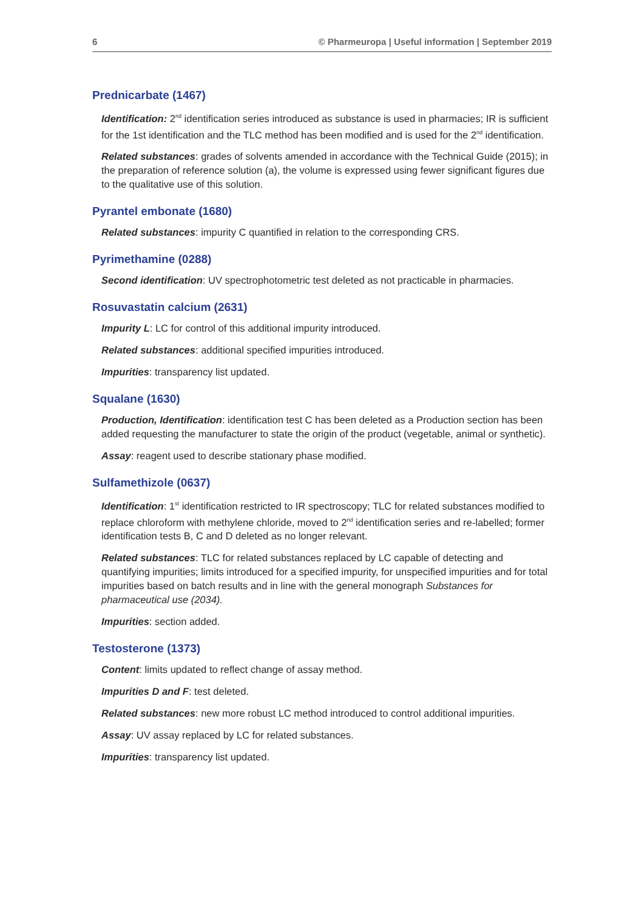6 © Pharmeuropa | Useful information | September 2019
Prednicarbate (1467)
Identification: 2<sup>nd</sup> identification series introduced as substance is used in pharmacies; IR is sufficient for the 1st identification and the TLC method has been modified and is used for the 2<sup>nd</sup> identification.
Related substances: grades of solvents amended in accordance with the Technical Guide (2015); in the preparation of reference solution (a), the volume is expressed using fewer significant figures due to the qualitative use of this solution.
Pyrantel embonate (1680)
Related substances: impurity C quantified in relation to the corresponding CRS.
Pyrimethamine (0288)
Second identification: UV spectrophotometric test deleted as not practicable in pharmacies.
Rosuvastatin calcium (2631)
Impurity L: LC for control of this additional impurity introduced.
Related substances: additional specified impurities introduced.
Impurities: transparency list updated.
Squalane (1630)
Production, Identification: identification test C has been deleted as a Production section has been added requesting the manufacturer to state the origin of the product (vegetable, animal or synthetic).
Assay: reagent used to describe stationary phase modified.
Sulfamethizole (0637)
Identification: 1<sup>st</sup> identification restricted to IR spectroscopy; TLC for related substances modified to replace chloroform with methylene chloride, moved to 2<sup>nd</sup> identification series and re-labelled; former identification tests B, C and D deleted as no longer relevant.
Related substances: TLC for related substances replaced by LC capable of detecting and quantifying impurities; limits introduced for a specified impurity, for unspecified impurities and for total impurities based on batch results and in line with the general monograph Substances for pharmaceutical use (2034).
Impurities: section added.
Testosterone (1373)
Content: limits updated to reflect change of assay method.
Impurities D and F: test deleted.
Related substances: new more robust LC method introduced to control additional impurities.
Assay: UV assay replaced by LC for related substances.
Impurities: transparency list updated.